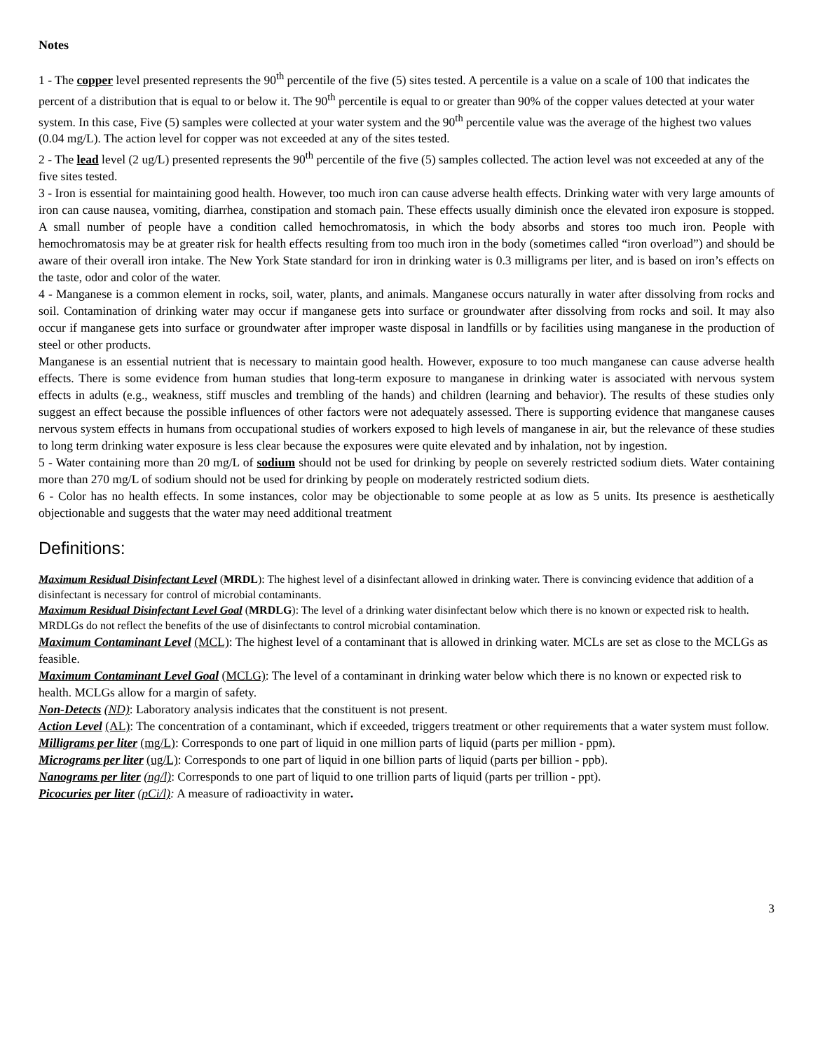Notes
1 - The copper level presented represents the 90<sup>th</sup> percentile of the five (5) sites tested. A percentile is a value on a scale of 100 that indicates the percent of a distribution that is equal to or below it. The 90<sup>th</sup> percentile is equal to or greater than 90% of the copper values detected at your water system. In this case, Five (5) samples were collected at your water system and the 90<sup>th</sup> percentile value was the average of the highest two values (0.04 mg/L). The action level for copper was not exceeded at any of the sites tested.
2 - The lead level (2 ug/L) presented represents the 90<sup>th</sup> percentile of the five (5) samples collected. The action level was not exceeded at any of the five sites tested.
3 - Iron is essential for maintaining good health. However, too much iron can cause adverse health effects. Drinking water with very large amounts of iron can cause nausea, vomiting, diarrhea, constipation and stomach pain. These effects usually diminish once the elevated iron exposure is stopped. A small number of people have a condition called hemochromatosis, in which the body absorbs and stores too much iron. People with hemochromatosis may be at greater risk for health effects resulting from too much iron in the body (sometimes called “iron overload”) and should be aware of their overall iron intake. The New York State standard for iron in drinking water is 0.3 milligrams per liter, and is based on iron’s effects on the taste, odor and color of the water.
4 - Manganese is a common element in rocks, soil, water, plants, and animals. Manganese occurs naturally in water after dissolving from rocks and soil. Contamination of drinking water may occur if manganese gets into surface or groundwater after dissolving from rocks and soil. It may also occur if manganese gets into surface or groundwater after improper waste disposal in landfills or by facilities using manganese in the production of steel or other products.
Manganese is an essential nutrient that is necessary to maintain good health. However, exposure to too much manganese can cause adverse health effects. There is some evidence from human studies that long-term exposure to manganese in drinking water is associated with nervous system effects in adults (e.g., weakness, stiff muscles and trembling of the hands) and children (learning and behavior). The results of these studies only suggest an effect because the possible influences of other factors were not adequately assessed. There is supporting evidence that manganese causes nervous system effects in humans from occupational studies of workers exposed to high levels of manganese in air, but the relevance of these studies to long term drinking water exposure is less clear because the exposures were quite elevated and by inhalation, not by ingestion.
5 - Water containing more than 20 mg/L of sodium should not be used for drinking by people on severely restricted sodium diets. Water containing more than 270 mg/L of sodium should not be used for drinking by people on moderately restricted sodium diets.
6 - Color has no health effects. In some instances, color may be objectionable to some people at as low as 5 units. Its presence is aesthetically objectionable and suggests that the water may need additional treatment
Definitions:
Maximum Residual Disinfectant Level (MRDL): The highest level of a disinfectant allowed in drinking water. There is convincing evidence that addition of a disinfectant is necessary for control of microbial contaminants.
Maximum Residual Disinfectant Level Goal (MRDLG): The level of a drinking water disinfectant below which there is no known or expected risk to health. MRDLGs do not reflect the benefits of the use of disinfectants to control microbial contamination.
Maximum Contaminant Level (MCL): The highest level of a contaminant that is allowed in drinking water. MCLs are set as close to the MCLGs as feasible.
Maximum Contaminant Level Goal (MCLG): The level of a contaminant in drinking water below which there is no known or expected risk to health. MCLGs allow for a margin of safety.
Non-Detects (ND): Laboratory analysis indicates that the constituent is not present.
Action Level (AL): The concentration of a contaminant, which if exceeded, triggers treatment or other requirements that a water system must follow.
Milligrams per liter (mg/L): Corresponds to one part of liquid in one million parts of liquid (parts per million - ppm).
Micrograms per liter (ug/L): Corresponds to one part of liquid in one billion parts of liquid (parts per billion - ppb).
Nanograms per liter (ng/l): Corresponds to one part of liquid to one trillion parts of liquid (parts per trillion - ppt).
Picocuries per liter (pCi/l): A measure of radioactivity in water.
3